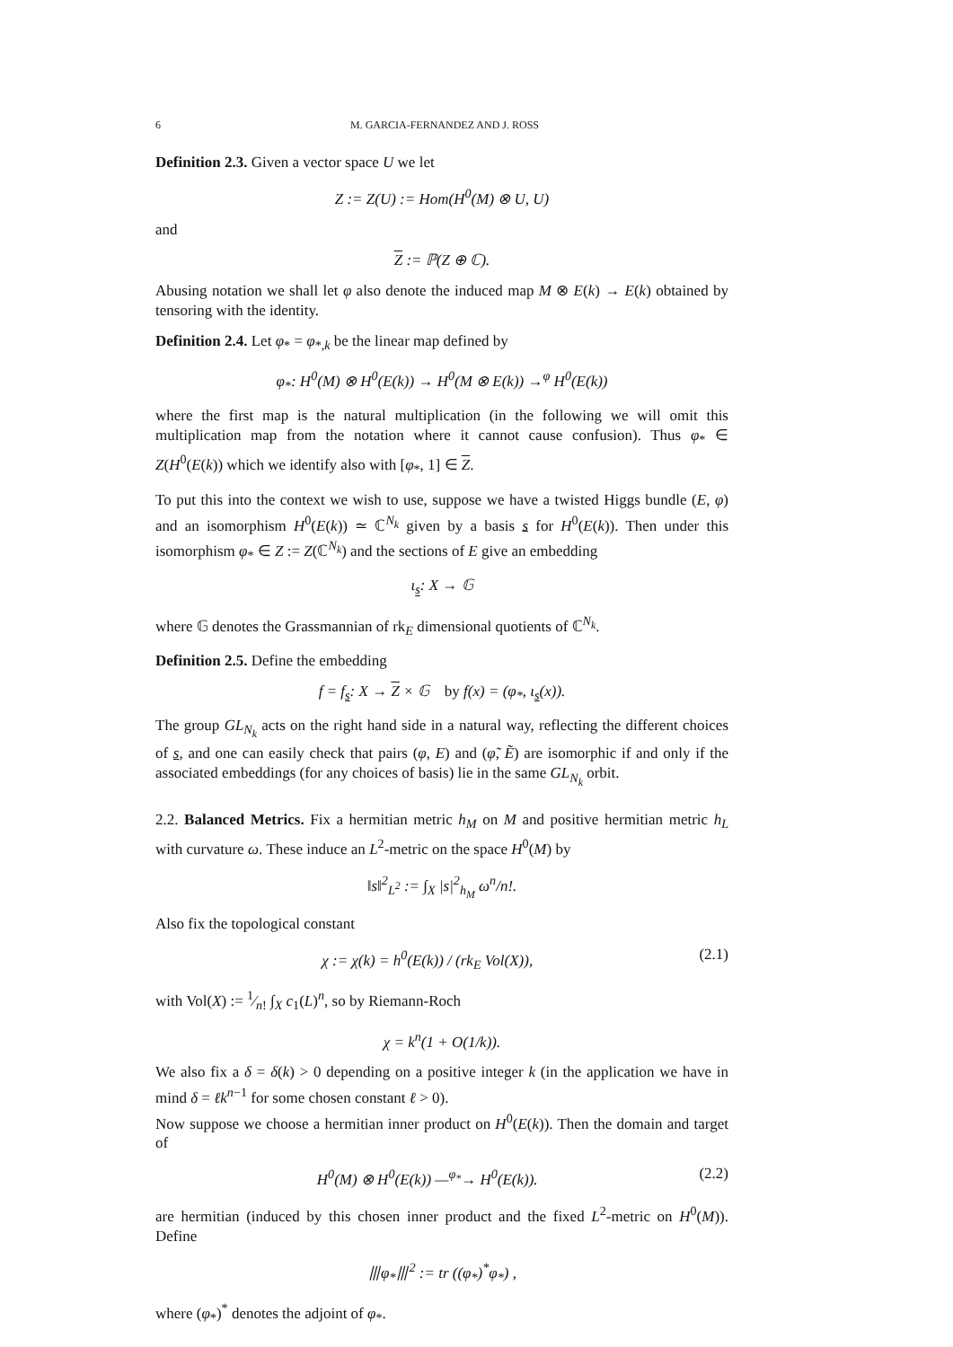6 M. GARCIA-FERNANDEZ AND J. ROSS
Definition 2.3. Given a vector space U we let
Z := Z(U) := Hom(H<sup>0</sup>(M) ⊗ U, U)
and
Z := ℙ(Z ⊕ ℂ).
Abusing notation we shall let φ also denote the induced map M ⊗ E(k) → E(k) obtained by tensoring with the identity.
Definition 2.4. Let φ<sub>*</sub> = φ<sub>*,k</sub> be the linear map defined by
φ<sub>*</sub>: H<sup>0</sup>(M) ⊗ H<sup>0</sup>(E(k)) → H<sup>0</sup>(M ⊗ E(k)) →<sup>φ</sup> H<sup>0</sup>(E(k))
where the first map is the natural multiplication (in the following we will omit this multiplication map from the notation where it cannot cause confusion). Thus φ<sub>*</sub> ∈ Z(H<sup>0</sup>(E(k)) which we identify also with [φ<sub>*</sub>, 1] ∈ Z.
To put this into the context we wish to use, suppose we have a twisted Higgs bundle (E, φ) and an isomorphism H<sup>0</sup>(E(k)) ≃ ℂ<sup>N<sub>k</sub></sup> given by a basis s for H<sup>0</sup>(E(k)). Then under this isomorphism φ<sub>*</sub> ∈ Z := Z(ℂ<sup>N<sub>k</sub></sup>) and the sections of E give an embedding
ι<sub>s</sub>: X → 𝔾
where 𝔾 denotes the Grassmannian of rk<sub>E</sub> dimensional quotients of ℂ<sup>N<sub>k</sub></sup>.
Definition 2.5. Define the embedding
f = f<sub>s</sub>: X → Z × 𝔾 by f(x) = (φ<sub>*</sub>, ι<sub>s</sub>(x)).
The group GL<sub>N<sub>k</sub></sub> acts on the right hand side in a natural way, reflecting the different choices of s, and one can easily check that pairs (φ, E) and (φ̃, Ẽ) are isomorphic if and only if the associated embeddings (for any choices of basis) lie in the same GL<sub>N<sub>k</sub></sub> orbit.
2.2. Balanced Metrics. Fix a hermitian metric h<sub>M</sub> on M and positive hermitian metric h<sub>L</sub> with curvature ω. These induce an L<sup>2</sup>-metric on the space H<sup>0</sup>(M) by
‖s‖<sup>2</sup><sub>L<sup>2</sup></sub> := ∫<sub>X</sub> |s|<sup>2</sup><sub>h<sub>M</sub></sub> ω<sup>n</sup>/n!.
Also fix the topological constant
χ := χ(k) = h<sup>0</sup>(E(k)) / (rk<sub>E</sub> Vol(X)), (2.1)
with Vol(X) := 1⁄n! ∫<sub>X</sub> c<sub>1</sub>(L)<sup>n</sup>, so by Riemann-Roch
χ = k<sup>n</sup>(1 + O(1/k)).
We also fix a δ = δ(k) > 0 depending on a positive integer k (in the application we have in mind δ = ℓk<sup>n−1</sup> for some chosen constant ℓ > 0).
Now suppose we choose a hermitian inner product on H<sup>0</sup>(E(k)). Then the domain and target of
H<sup>0</sup>(M) ⊗ H<sup>0</sup>(E(k)) —<sup>φ<sub>*</sub></sup>→ H<sup>0</sup>(E(k)). (2.2)
are hermitian (induced by this chosen inner product and the fixed L<sup>2</sup>-metric on H<sup>0</sup>(M)). Define
⦀φ<sub>*</sub>⦀<sup>2</sup> := tr ((φ<sub>*</sub>)<sup>*</sup>φ<sub>*</sub>) ,
where (φ<sub>*</sub>)<sup>*</sup> denotes the adjoint of φ<sub>*</sub>.